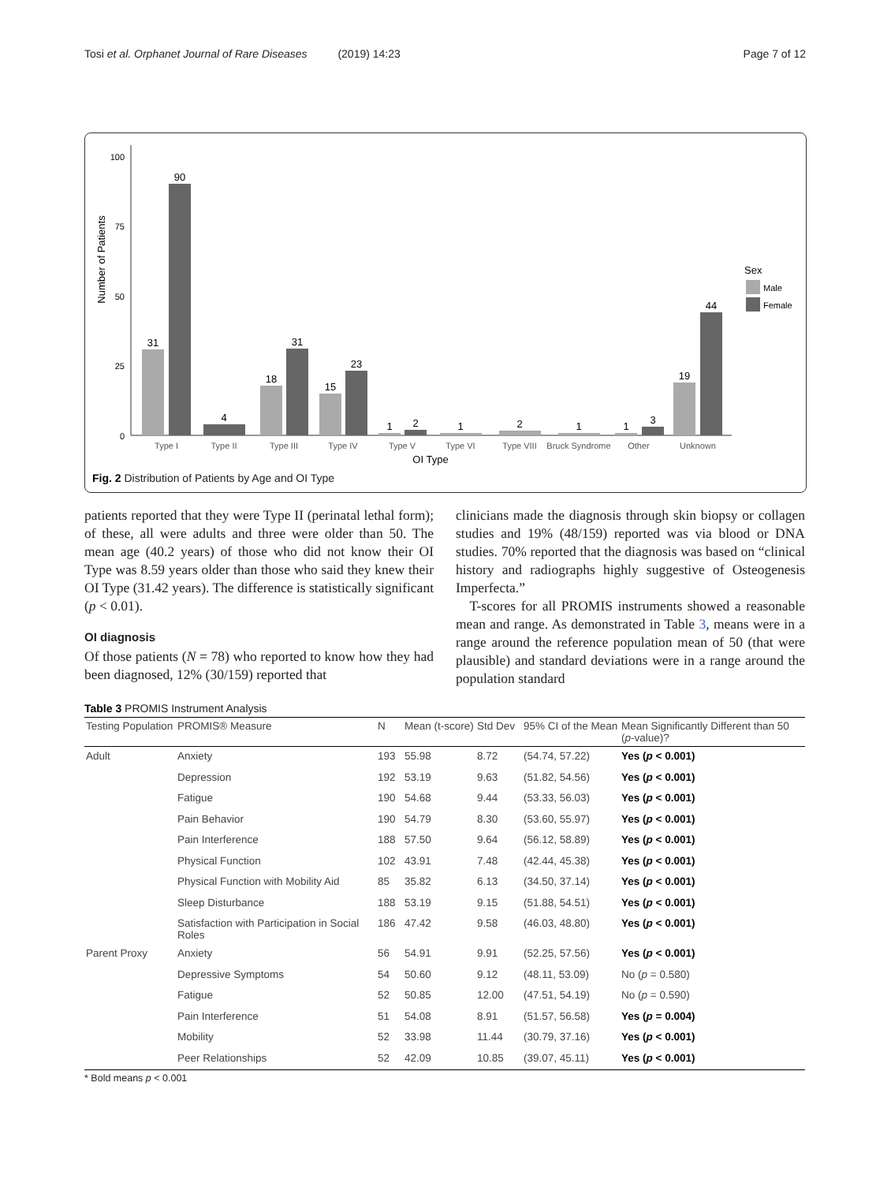Tosi et al. Orphanet Journal of Rare Diseases (2019) 14:23 Page 7 of 12
Number of Patients
100
75
50
25
0
31
90
4
18
31
15
23
1
2
1
2
1
1
3
19
44
Type I
Type II
Type III
Type IV
Type V
Type VI
Type VIII
Bruck Syndrome
Other
Unknown
OI Type
Sex
Male
Female
Fig. 2 Distribution of Patients by Age and OI Type
patients reported that they were Type II (perinatal lethal form); of these, all were adults and three were older than 50. The mean age (40.2 years) of those who did not know their OI Type was 8.59 years older than those who said they knew their OI Type (31.42 years). The difference is statistically significant (p < 0.01).
OI diagnosis
Of those patients (N = 78) who reported to know how they had been diagnosed, 12% (30/159) reported that
clinicians made the diagnosis through skin biopsy or collagen studies and 19% (48/159) reported was via blood or DNA studies. 70% reported that the diagnosis was based on “clinical history and radiographs highly suggestive of Osteogenesis Imperfecta.”
T-scores for all PROMIS instruments showed a reasonable mean and range. As demonstrated in Table 3, means were in a range around the reference population mean of 50 (that were plausible) and standard deviations were in a range around the population standard
Table 3 PROMIS Instrument Analysis
| Testing Population | PROMIS® Measure | N | Mean (t-score) | Std Dev | 95% CI of the Mean | Mean Significantly Different than 50 ( p -value)? |
| --- | --- | --- | --- | --- | --- | --- |
| Adult | Anxiety | 193 | 55.98 | 8.72 | (54.74, 57.22) | Yes ( p < 0.001) |
| | Depression | 192 | 53.19 | 9.63 | (51.82, 54.56) | Yes ( p < 0.001) |
| | Fatigue | 190 | 54.68 | 9.44 | (53.33, 56.03) | Yes ( p < 0.001) |
| | Pain Behavior | 190 | 54.79 | 8.30 | (53.60, 55.97) | Yes ( p < 0.001) |
| | Pain Interference | 188 | 57.50 | 9.64 | (56.12, 58.89) | Yes ( p < 0.001) |
| | Physical Function | 102 | 43.91 | 7.48 | (42.44, 45.38) | Yes ( p < 0.001) |
| | Physical Function with Mobility Aid | 85 | 35.82 | 6.13 | (34.50, 37.14) | Yes ( p < 0.001) |
| | Sleep Disturbance | 188 | 53.19 | 9.15 | (51.88, 54.51) | Yes ( p < 0.001) |
| | Satisfaction with Participation in Social Roles | 186 | 47.42 | 9.58 | (46.03, 48.80) | Yes ( p < 0.001) |
| Parent Proxy | Anxiety | 56 | 54.91 | 9.91 | (52.25, 57.56) | Yes ( p < 0.001) |
| | Depressive Symptoms | 54 | 50.60 | 9.12 | (48.11, 53.09) | No ( p = 0.580) |
| | Fatigue | 52 | 50.85 | 12.00 | (47.51, 54.19) | No ( p = 0.590) |
| | Pain Interference | 51 | 54.08 | 8.91 | (51.57, 56.58) | Yes ( p = 0.004) |
| | Mobility | 52 | 33.98 | 11.44 | (30.79, 37.16) | Yes ( p < 0.001) |
| | Peer Relationships | 52 | 42.09 | 10.85 | (39.07, 45.11) | Yes ( p < 0.001) |
* Bold means p < 0.001